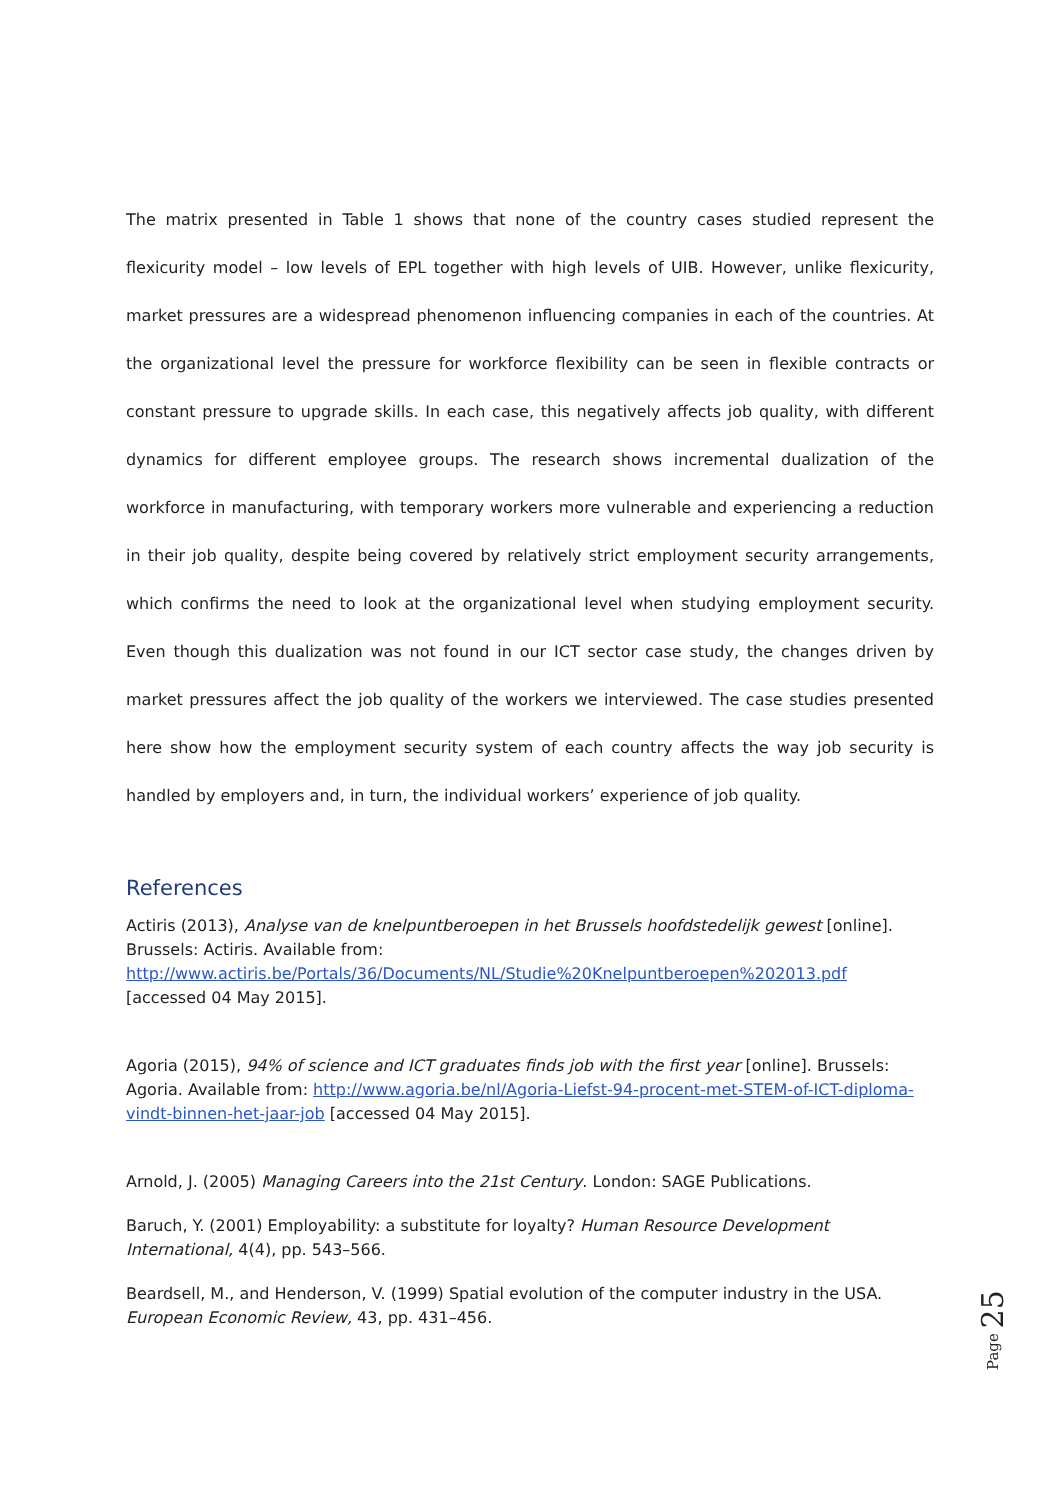The matrix presented in Table 1 shows that none of the country cases studied represent the flexicurity model – low levels of EPL together with high levels of UIB. However, unlike flexicurity, market pressures are a widespread phenomenon influencing companies in each of the countries. At the organizational level the pressure for workforce flexibility can be seen in flexible contracts or constant pressure to upgrade skills. In each case, this negatively affects job quality, with different dynamics for different employee groups. The research shows incremental dualization of the workforce in manufacturing, with temporary workers more vulnerable and experiencing a reduction in their job quality, despite being covered by relatively strict employment security arrangements, which confirms the need to look at the organizational level when studying employment security. Even though this dualization was not found in our ICT sector case study, the changes driven by market pressures affect the job quality of the workers we interviewed. The case studies presented here show how the employment security system of each country affects the way job security is handled by employers and, in turn, the individual workers’ experience of job quality.
References
Actiris (2013), Analyse van de knelpuntberoepen in het Brussels hoofdstedelijk gewest [online]. Brussels: Actiris. Available from:
http://www.actiris.be/Portals/36/Documents/NL/Studie%20Knelpuntberoepen%202013.pdf
[accessed 04 May 2015].
Agoria (2015), 94% of science and ICT graduates finds job with the first year [online]. Brussels: Agoria. Available from: http://www.agoria.be/nl/Agoria-Liefst-94-procent-met-STEM-of-ICT-diploma-vindt-binnen-het-jaar-job [accessed 04 May 2015].
Arnold, J. (2005) Managing Careers into the 21st Century. London: SAGE Publications.
Baruch, Y. (2001) Employability: a substitute for loyalty? Human Resource Development International, 4(4), pp. 543–566.
Beardsell, M., and Henderson, V. (1999) Spatial evolution of the computer industry in the USA. European Economic Review, 43, pp. 431–456.
Page 25